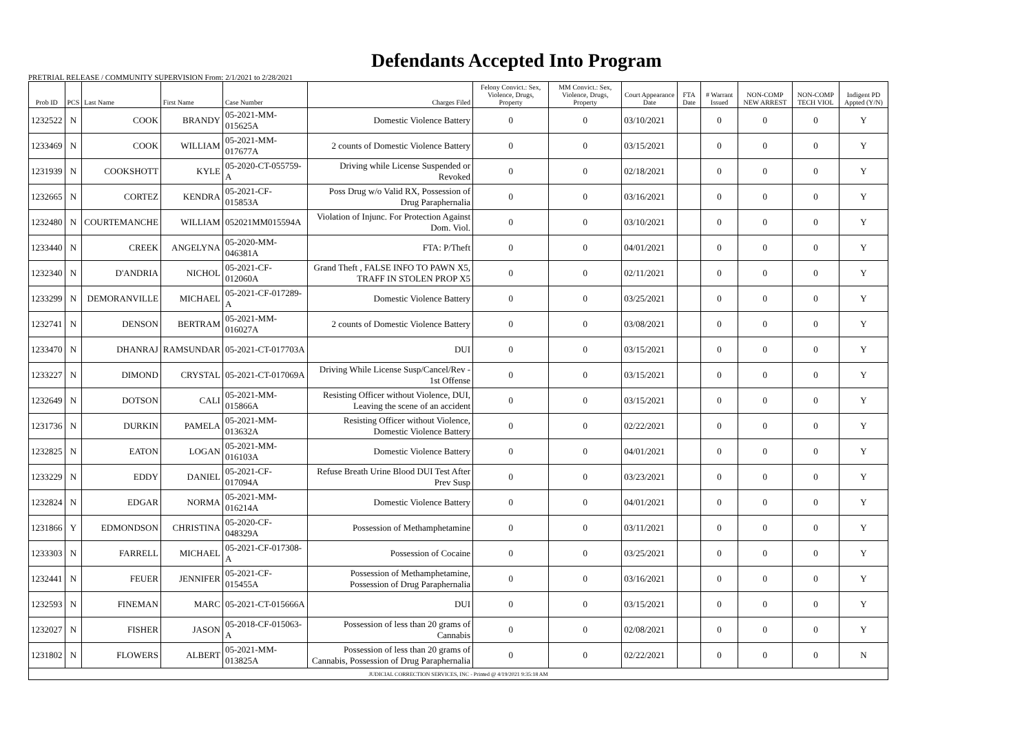Defendants Accepted Into Program
PRETRIAL RELEASE / COMMUNITY SUPERVISION From: 2/1/2021 to 2/28/2021
| Prob ID | PCS | Last Name | First Name | Case Number | Charges Filed | Felony Convict.: Sex, Violence, Drugs, Property | MM Convict.: Sex, Violence, Drugs, Property | Court Appearance Date | FTA Date | # Warrant Issued | NON-COMP NEW ARREST | NON-COMP TECH VIOL | Indigent PD Appted (Y/N) |
| --- | --- | --- | --- | --- | --- | --- | --- | --- | --- | --- | --- | --- | --- |
| 1232522 | N | COOK | BRANDY | 05-2021-MM-015625A | Domestic Violence Battery | 0 | 0 | 03/10/2021 | | 0 | 0 | 0 | Y |
| 1233469 | N | COOK | WILLIAM | 05-2021-MM-017677A | 2 counts of Domestic Violence Battery | 0 | 0 | 03/15/2021 | | 0 | 0 | 0 | Y |
| 1231939 | N | COOKSHOTT | KYLE | 05-2020-CT-055759-A | Driving while License Suspended or Revoked | 0 | 0 | 02/18/2021 | | 0 | 0 | 0 | Y |
| 1232665 | N | CORTEZ | KENDRA | 05-2021-CF-015853A | Poss Drug w/o Valid RX, Possession of Drug Paraphernalia | 0 | 0 | 03/16/2021 | | 0 | 0 | 0 | Y |
| 1232480 | N | COURTEMANCHE | WILLIAM | 052021MM015594A | Violation of Injunc. For Protection Against Dom. Viol. | 0 | 0 | 03/10/2021 | | 0 | 0 | 0 | Y |
| 1233440 | N | CREEK | ANGELYNA | 05-2020-MM-046381A | FTA: P/Theft | 0 | 0 | 04/01/2021 | | 0 | 0 | 0 | Y |
| 1232340 | N | D'ANDRIA | NICHOL | 05-2021-CF-012060A | Grand Theft , FALSE INFO TO PAWN X5, TRAFF IN STOLEN PROP X5 | 0 | 0 | 02/11/2021 | | 0 | 0 | 0 | Y |
| 1233299 | N | DEMORANVILLE | MICHAEL | 05-2021-CF-017289-A | Domestic Violence Battery | 0 | 0 | 03/25/2021 | | 0 | 0 | 0 | Y |
| 1232741 | N | DENSON | BERTRAM | 05-2021-MM-016027A | 2 counts of Domestic Violence Battery | 0 | 0 | 03/08/2021 | | 0 | 0 | 0 | Y |
| 1233470 | N | DHANRAJ | RAMSUNDAR | 05-2021-CT-017703A | DUI | 0 | 0 | 03/15/2021 | | 0 | 0 | 0 | Y |
| 1233227 | N | DIMOND | CRYSTAL | 05-2021-CT-017069A | Driving While License Susp/Cancel/Rev - 1st Offense | 0 | 0 | 03/15/2021 | | 0 | 0 | 0 | Y |
| 1232649 | N | DOTSON | CALI | 05-2021-MM-015866A | Resisting Officer without Violence, DUI, Leaving the scene of an accident | 0 | 0 | 03/15/2021 | | 0 | 0 | 0 | Y |
| 1231736 | N | DURKIN | PAMELA | 05-2021-MM-013632A | Resisting Officer without Violence, Domestic Violence Battery | 0 | 0 | 02/22/2021 | | 0 | 0 | 0 | Y |
| 1232825 | N | EATON | LOGAN | 05-2021-MM-016103A | Domestic Violence Battery | 0 | 0 | 04/01/2021 | | 0 | 0 | 0 | Y |
| 1233229 | N | EDDY | DANIEL | 05-2021-CF-017094A | Refuse Breath Urine Blood DUI Test After Prev Susp | 0 | 0 | 03/23/2021 | | 0 | 0 | 0 | Y |
| 1232824 | N | EDGAR | NORMA | 05-2021-MM-016214A | Domestic Violence Battery | 0 | 0 | 04/01/2021 | | 0 | 0 | 0 | Y |
| 1231866 | Y | EDMONDSON | CHRISTINA | 05-2020-CF-048329A | Possession of Methamphetamine | 0 | 0 | 03/11/2021 | | 0 | 0 | 0 | Y |
| 1233303 | N | FARRELL | MICHAEL | 05-2021-CF-017308-A | Possession of Cocaine | 0 | 0 | 03/25/2021 | | 0 | 0 | 0 | Y |
| 1232441 | N | FEUER | JENNIFER | 05-2021-CF-015455A | Possession of Methamphetamine, Possession of Drug Paraphernalia | 0 | 0 | 03/16/2021 | | 0 | 0 | 0 | Y |
| 1232593 | N | FINEMAN | MARC | 05-2021-CT-015666A | DUI | 0 | 0 | 03/15/2021 | | 0 | 0 | 0 | Y |
| 1232027 | N | FISHER | JASON | 05-2018-CF-015063-A | Possession of less than 20 grams of Cannabis | 0 | 0 | 02/08/2021 | | 0 | 0 | 0 | Y |
| 1231802 | N | FLOWERS | ALBERT | 05-2021-MM-013825A | Possession of less than 20 grams of Cannabis, Possession of Drug Paraphernalia | 0 | 0 | 02/22/2021 | | 0 | 0 | 0 | N |
| JUDICIAL CORRECTION SERVICES, INC - Printed @ 4/19/2021 9:35:18 AM | | | | | | | | | | | | | |